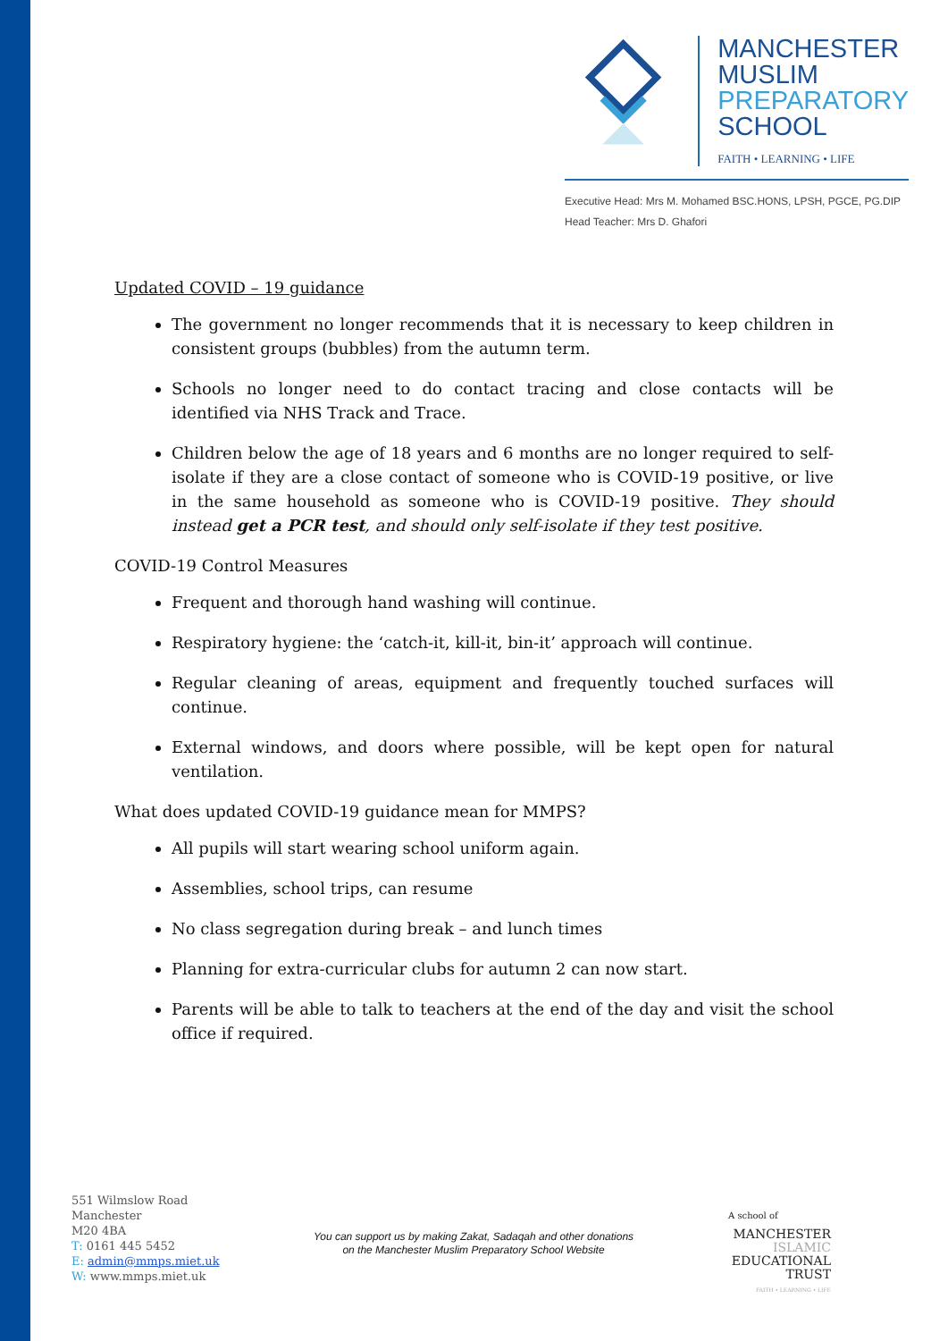MANCHESTER
MUSLIM
PREPARATORY
SCHOOL
FAITH • LEARNING • LIFE
Executive Head: Mrs M. Mohamed BSC.HONS, LPSH, PGCE, PG.DIP
Head Teacher: Mrs D. Ghafori
Updated COVID – 19 guidance
The government no longer recommends that it is necessary to keep children in consistent groups (bubbles) from the autumn term.
Schools no longer need to do contact tracing and close contacts will be identified via NHS Track and Trace.
Children below the age of 18 years and 6 months are no longer required to self-isolate if they are a close contact of someone who is COVID-19 positive, or live in the same household as someone who is COVID-19 positive. They should instead get a PCR test, and should only self-isolate if they test positive.
COVID-19 Control Measures
Frequent and thorough hand washing will continue.
Respiratory hygiene: the ‘catch-it, kill-it, bin-it’ approach will continue.
Regular cleaning of areas, equipment and frequently touched surfaces will continue.
External windows, and doors where possible, will be kept open for natural ventilation.
What does updated COVID-19 guidance mean for MMPS?
All pupils will start wearing school uniform again.
Assemblies, school trips, can resume
No class segregation during break – and lunch times
Planning for extra-curricular clubs for autumn 2 can now start.
Parents will be able to talk to teachers at the end of the day and visit the school office if required.
551 Wilmslow Road
Manchester
M20 4BA
T: 0161 445 5452
E: admin@mmps.miet.uk
W: www.mmps.miet.uk
You can support us by making Zakat, Sadaqah and other donations
on the Manchester Muslim Preparatory School Website
A school of
MANCHESTER
ISLAMIC
EDUCATIONAL
TRUST
FAITH • LEARNING • LIFE